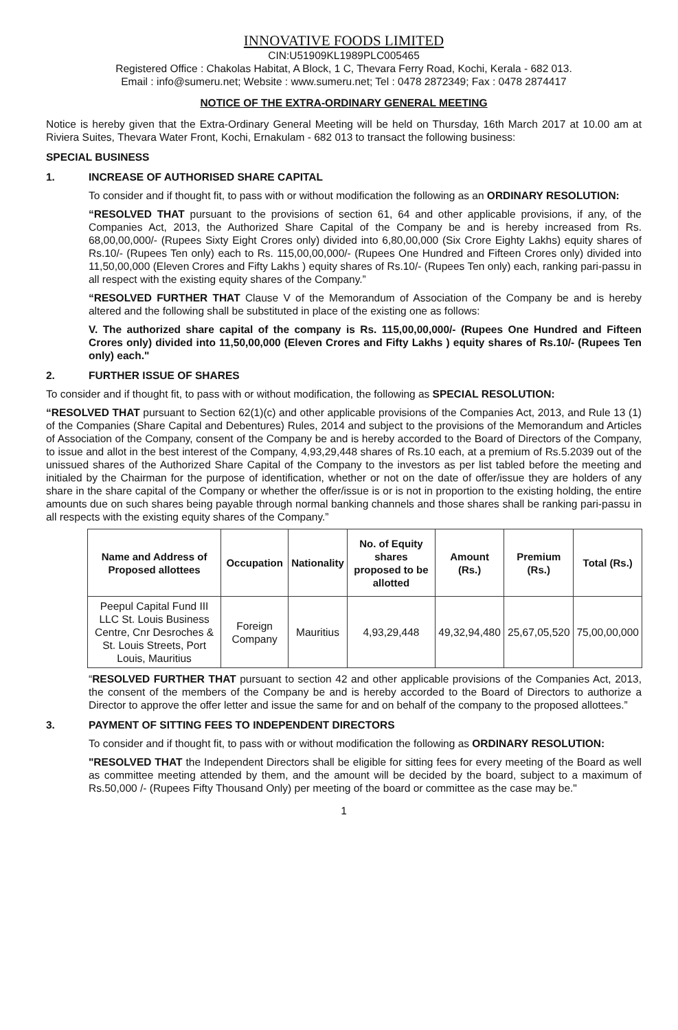INNOVATIVE FOODS LIMITED
CIN:U51909KL1989PLC005465
Registered Office : Chakolas Habitat, A Block, 1 C, Thevara Ferry Road, Kochi, Kerala - 682 013.
Email : info@sumeru.net; Website : www.sumeru.net; Tel : 0478 2872349; Fax : 0478 2874417
NOTICE OF THE EXTRA-ORDINARY GENERAL MEETING
Notice is hereby given that the Extra-Ordinary General Meeting will be held on Thursday, 16th March 2017 at 10.00 am at Riviera Suites, Thevara Water Front, Kochi, Ernakulam - 682 013 to transact the following business:
SPECIAL BUSINESS
1. INCREASE OF AUTHORISED SHARE CAPITAL
To consider and if thought fit, to pass with or without modification the following as an ORDINARY RESOLUTION:
“RESOLVED THAT pursuant to the provisions of section 61, 64 and other applicable provisions, if any, of the Companies Act, 2013, the Authorized Share Capital of the Company be and is hereby increased from Rs. 68,00,00,000/- (Rupees Sixty Eight Crores only) divided into 6,80,00,000 (Six Crore Eighty Lakhs) equity shares of Rs.10/- (Rupees Ten only) each to Rs. 115,00,00,000/- (Rupees One Hundred and Fifteen Crores only) divided into 11,50,00,000 (Eleven Crores and Fifty Lakhs ) equity shares of Rs.10/- (Rupees Ten only) each, ranking pari-passu in all respect with the existing equity shares of the Company.”
“RESOLVED FURTHER THAT Clause V of the Memorandum of Association of the Company be and is hereby altered and the following shall be substituted in place of the existing one as follows:
V. The authorized share capital of the company is Rs. 115,00,00,000/- (Rupees One Hundred and Fifteen Crores only) divided into 11,50,00,000 (Eleven Crores and Fifty Lakhs ) equity shares of Rs.10/- (Rupees Ten only) each."
2. FURTHER ISSUE OF SHARES
To consider and if thought fit, to pass with or without modification, the following as SPECIAL RESOLUTION:
“RESOLVED THAT pursuant to Section 62(1)(c) and other applicable provisions of the Companies Act, 2013, and Rule 13 (1) of the Companies (Share Capital and Debentures) Rules, 2014 and subject to the provisions of the Memorandum and Articles of Association of the Company, consent of the Company be and is hereby accorded to the Board of Directors of the Company, to issue and allot in the best interest of the Company, 4,93,29,448 shares of Rs.10 each, at a premium of Rs.5.2039 out of the unissued shares of the Authorized Share Capital of the Company to the investors as per list tabled before the meeting and initialed by the Chairman for the purpose of identification, whether or not on the date of offer/issue they are holders of any share in the share capital of the Company or whether the offer/issue is or is not in proportion to the existing holding, the entire amounts due on such shares being payable through normal banking channels and those shares shall be ranking pari-passu in all respects with the existing equity shares of the Company.”
| Name and Address of Proposed allottees | Occupation | Nationality | No. of Equity shares proposed to be allotted | Amount (Rs.) | Premium (Rs.) | Total (Rs.) |
| --- | --- | --- | --- | --- | --- | --- |
| Peepul Capital Fund III LLC St. Louis Business Centre, Cnr Desroches & St. Louis Streets, Port Louis, Mauritius | Foreign Company | Mauritius | 4,93,29,448 | 49,32,94,480 | 25,67,05,520 | 75,00,00,000 |
“RESOLVED FURTHER THAT pursuant to section 42 and other applicable provisions of the Companies Act, 2013, the consent of the members of the Company be and is hereby accorded to the Board of Directors to authorize a Director to approve the offer letter and issue the same for and on behalf of the company to the proposed allottees.”
3. PAYMENT OF SITTING FEES TO INDEPENDENT DIRECTORS
To consider and if thought fit, to pass with or without modification the following as ORDINARY RESOLUTION:
"RESOLVED THAT the Independent Directors shall be eligible for sitting fees for every meeting of the Board as well as committee meeting attended by them, and the amount will be decided by the board, subject to a maximum of Rs.50,000 /- (Rupees Fifty Thousand Only) per meeting of the board or committee as the case may be."
1